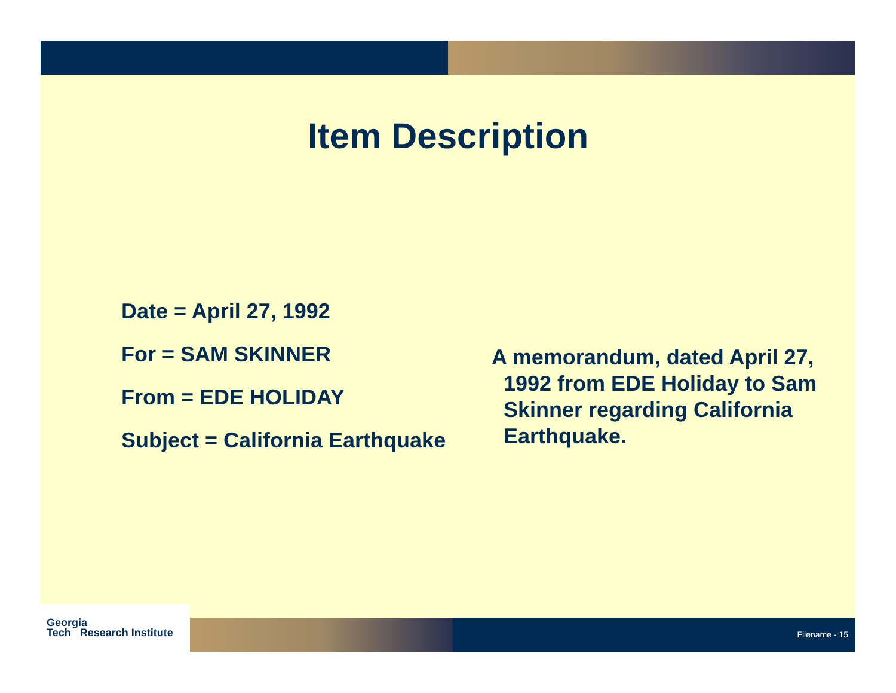Item Description
Date = April 27, 1992
For = SAM SKINNER
From = EDE HOLIDAY
Subject = California Earthquake
A memorandum, dated April 27, 1992 from EDE Holiday to Sam Skinner regarding California Earthquake.
Georgia
Tech Research Institute
Filename - 15